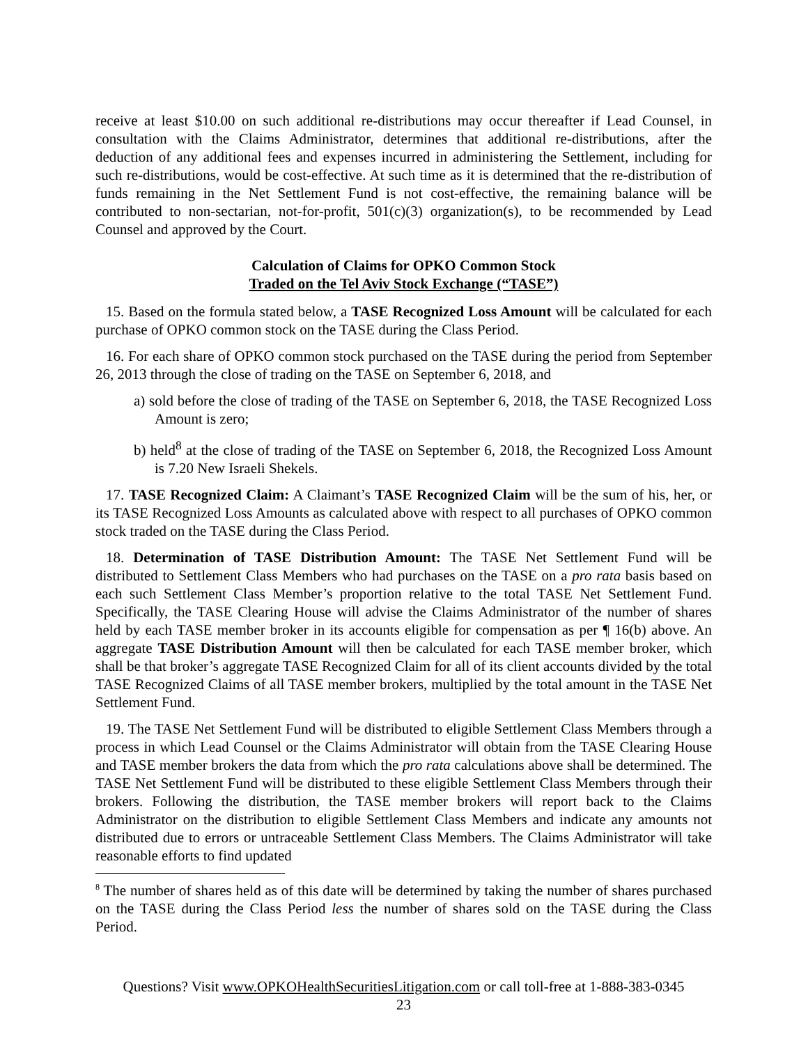receive at least $10.00 on such additional re-distributions may occur thereafter if Lead Counsel, in consultation with the Claims Administrator, determines that additional re-distributions, after the deduction of any additional fees and expenses incurred in administering the Settlement, including for such re-distributions, would be cost-effective. At such time as it is determined that the re-distribution of funds remaining in the Net Settlement Fund is not cost-effective, the remaining balance will be contributed to non-sectarian, not-for-profit, 501(c)(3) organization(s), to be recommended by Lead Counsel and approved by the Court.
Calculation of Claims for OPKO Common Stock
Traded on the Tel Aviv Stock Exchange (“TASE”)
15. Based on the formula stated below, a TASE Recognized Loss Amount will be calculated for each purchase of OPKO common stock on the TASE during the Class Period.
16. For each share of OPKO common stock purchased on the TASE during the period from September 26, 2013 through the close of trading on the TASE on September 6, 2018, and
a) sold before the close of trading of the TASE on September 6, 2018, the TASE Recognized Loss Amount is zero;
b) held<sup>8</sup> at the close of trading of the TASE on September 6, 2018, the Recognized Loss Amount is 7.20 New Israeli Shekels.
17. TASE Recognized Claim: A Claimant’s TASE Recognized Claim will be the sum of his, her, or its TASE Recognized Loss Amounts as calculated above with respect to all purchases of OPKO common stock traded on the TASE during the Class Period.
18. Determination of TASE Distribution Amount: The TASE Net Settlement Fund will be distributed to Settlement Class Members who had purchases on the TASE on a pro rata basis based on each such Settlement Class Member’s proportion relative to the total TASE Net Settlement Fund. Specifically, the TASE Clearing House will advise the Claims Administrator of the number of shares held by each TASE member broker in its accounts eligible for compensation as per ¶ 16(b) above. An aggregate TASE Distribution Amount will then be calculated for each TASE member broker, which shall be that broker’s aggregate TASE Recognized Claim for all of its client accounts divided by the total TASE Recognized Claims of all TASE member brokers, multiplied by the total amount in the TASE Net Settlement Fund.
19. The TASE Net Settlement Fund will be distributed to eligible Settlement Class Members through a process in which Lead Counsel or the Claims Administrator will obtain from the TASE Clearing House and TASE member brokers the data from which the pro rata calculations above shall be determined. The TASE Net Settlement Fund will be distributed to these eligible Settlement Class Members through their brokers. Following the distribution, the TASE member brokers will report back to the Claims Administrator on the distribution to eligible Settlement Class Members and indicate any amounts not distributed due to errors or untraceable Settlement Class Members. The Claims Administrator will take reasonable efforts to find updated
<sup>8</sup> The number of shares held as of this date will be determined by taking the number of shares purchased on the TASE during the Class Period less the number of shares sold on the TASE during the Class Period.
Questions? Visit www.OPKOHealthSecuritiesLitigation.com or call toll-free at 1-888-383-0345
23